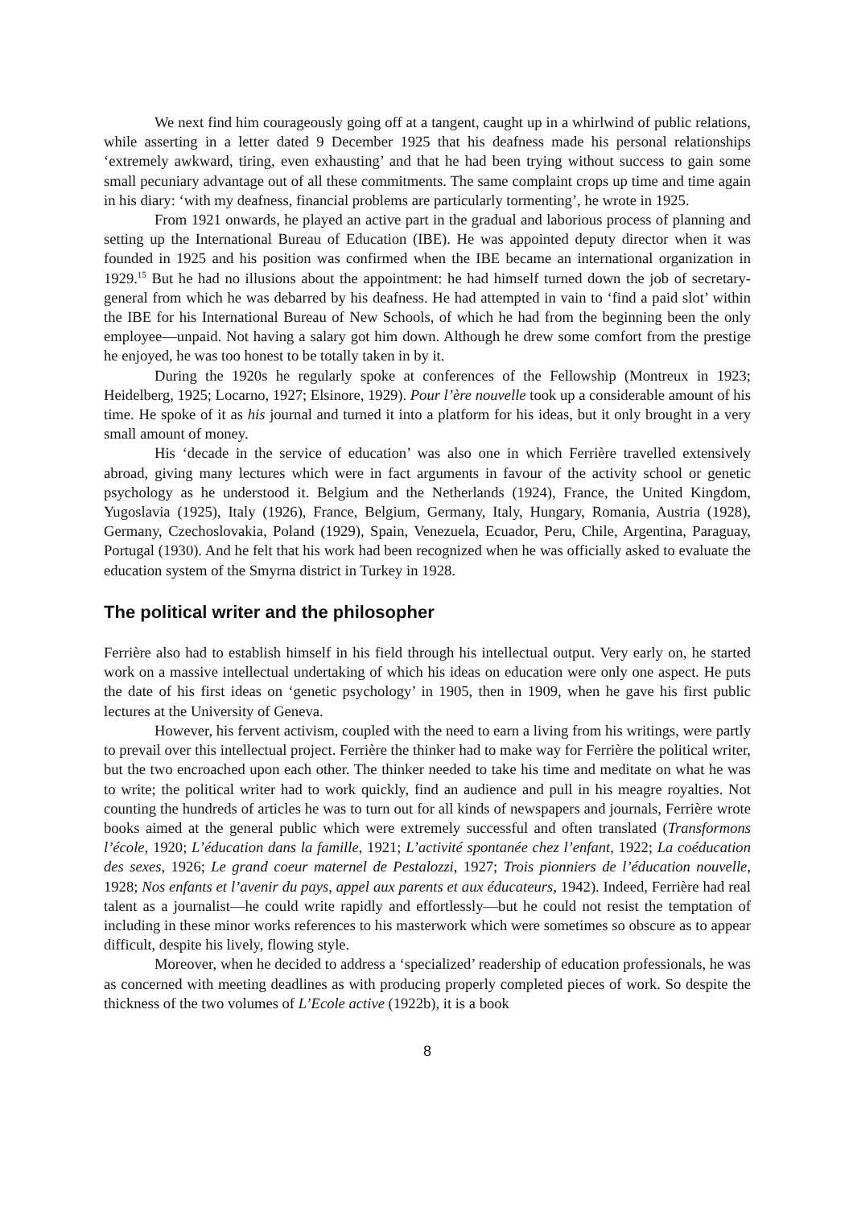We next find him courageously going off at a tangent, caught up in a whirlwind of public relations, while asserting in a letter dated 9 December 1925 that his deafness made his personal relationships ‘extremely awkward, tiring, even exhausting’ and that he had been trying without success to gain some small pecuniary advantage out of all these commitments. The same complaint crops up time and time again in his diary: ‘with my deafness, financial problems are particularly tormenting’, he wrote in 1925.
From 1921 onwards, he played an active part in the gradual and laborious process of planning and setting up the International Bureau of Education (IBE). He was appointed deputy director when it was founded in 1925 and his position was confirmed when the IBE became an international organization in 1929.<sup>15</sup> But he had no illusions about the appointment: he had himself turned down the job of secretary-general from which he was debarred by his deafness. He had attempted in vain to ‘find a paid slot’ within the IBE for his International Bureau of New Schools, of which he had from the beginning been the only employee—unpaid. Not having a salary got him down. Although he drew some comfort from the prestige he enjoyed, he was too honest to be totally taken in by it.
During the 1920s he regularly spoke at conferences of the Fellowship (Montreux in 1923; Heidelberg, 1925; Locarno, 1927; Elsinore, 1929). Pour l’ère nouvelle took up a considerable amount of his time. He spoke of it as his journal and turned it into a platform for his ideas, but it only brought in a very small amount of money.
His ‘decade in the service of education’ was also one in which Ferrière travelled extensively abroad, giving many lectures which were in fact arguments in favour of the activity school or genetic psychology as he understood it. Belgium and the Netherlands (1924), France, the United Kingdom, Yugoslavia (1925), Italy (1926), France, Belgium, Germany, Italy, Hungary, Romania, Austria (1928), Germany, Czechoslovakia, Poland (1929), Spain, Venezuela, Ecuador, Peru, Chile, Argentina, Paraguay, Portugal (1930). And he felt that his work had been recognized when he was officially asked to evaluate the education system of the Smyrna district in Turkey in 1928.
The political writer and the philosopher
Ferrière also had to establish himself in his field through his intellectual output. Very early on, he started work on a massive intellectual undertaking of which his ideas on education were only one aspect. He puts the date of his first ideas on ‘genetic psychology’ in 1905, then in 1909, when he gave his first public lectures at the University of Geneva.
However, his fervent activism, coupled with the need to earn a living from his writings, were partly to prevail over this intellectual project. Ferrière the thinker had to make way for Ferrière the political writer, but the two encroached upon each other. The thinker needed to take his time and meditate on what he was to write; the political writer had to work quickly, find an audience and pull in his meagre royalties. Not counting the hundreds of articles he was to turn out for all kinds of newspapers and journals, Ferrière wrote books aimed at the general public which were extremely successful and often translated (Transformons l’école, 1920; L’éducation dans la famille, 1921; L’activité spontanée chez l’enfant, 1922; La coéducation des sexes, 1926; Le grand coeur maternel de Pestalozzi, 1927; Trois pionniers de l’éducation nouvelle, 1928; Nos enfants et l’avenir du pays, appel aux parents et aux éducateurs, 1942). Indeed, Ferrière had real talent as a journalist—he could write rapidly and effortlessly—but he could not resist the temptation of including in these minor works references to his masterwork which were sometimes so obscure as to appear difficult, despite his lively, flowing style.
Moreover, when he decided to address a ‘specialized’ readership of education professionals, he was as concerned with meeting deadlines as with producing properly completed pieces of work. So despite the thickness of the two volumes of L’Ecole active (1922b), it is a book
8